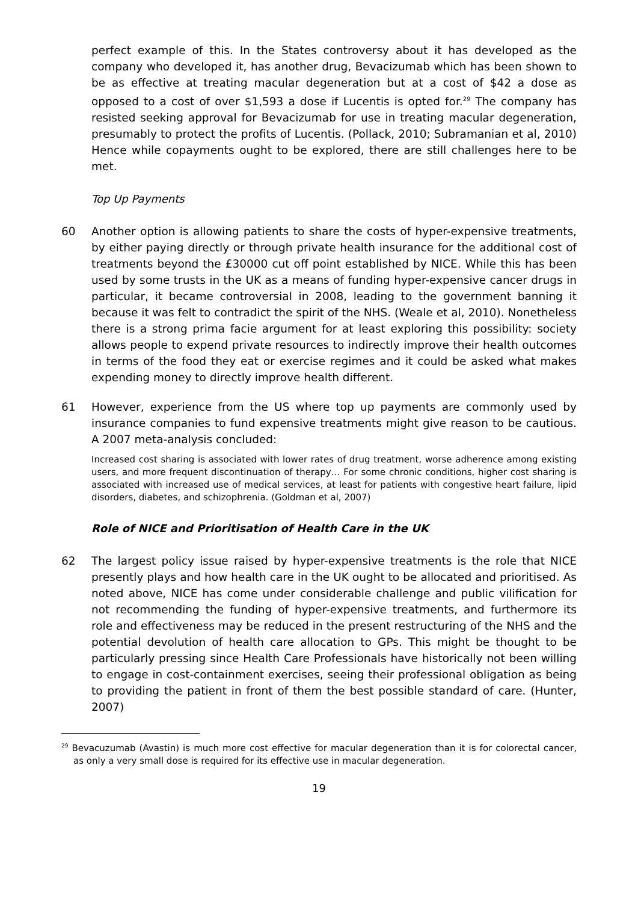perfect example of this. In the States controversy about it has developed as the company who developed it, has another drug, Bevacizumab which has been shown to be as effective at treating macular degeneration but at a cost of $42 a dose as opposed to a cost of over $1,593 a dose if Lucentis is opted for.<sup>29</sup> The company has resisted seeking approval for Bevacizumab for use in treating macular degeneration, presumably to protect the profits of Lucentis. (Pollack, 2010; Subramanian et al, 2010) Hence while copayments ought to be explored, there are still challenges here to be met.
Top Up Payments
60 Another option is allowing patients to share the costs of hyper-expensive treatments, by either paying directly or through private health insurance for the additional cost of treatments beyond the £30000 cut off point established by NICE. While this has been used by some trusts in the UK as a means of funding hyper-expensive cancer drugs in particular, it became controversial in 2008, leading to the government banning it because it was felt to contradict the spirit of the NHS. (Weale et al, 2010). Nonetheless there is a strong prima facie argument for at least exploring this possibility: society allows people to expend private resources to indirectly improve their health outcomes in terms of the food they eat or exercise regimes and it could be asked what makes expending money to directly improve health different.
61 However, experience from the US where top up payments are commonly used by insurance companies to fund expensive treatments might give reason to be cautious. A 2007 meta-analysis concluded:
Increased cost sharing is associated with lower rates of drug treatment, worse adherence among existing users, and more frequent discontinuation of therapy… For some chronic conditions, higher cost sharing is associated with increased use of medical services, at least for patients with congestive heart failure, lipid disorders, diabetes, and schizophrenia. (Goldman et al, 2007)
Role of NICE and Prioritisation of Health Care in the UK
62 The largest policy issue raised by hyper-expensive treatments is the role that NICE presently plays and how health care in the UK ought to be allocated and prioritised. As noted above, NICE has come under considerable challenge and public vilification for not recommending the funding of hyper-expensive treatments, and furthermore its role and effectiveness may be reduced in the present restructuring of the NHS and the potential devolution of health care allocation to GPs. This might be thought to be particularly pressing since Health Care Professionals have historically not been willing to engage in cost-containment exercises, seeing their professional obligation as being to providing the patient in front of them the best possible standard of care. (Hunter, 2007)
<sup>29</sup> Bevacuzumab (Avastin) is much more cost effective for macular degeneration than it is for colorectal cancer, as only a very small dose is required for its effective use in macular degeneration.
19